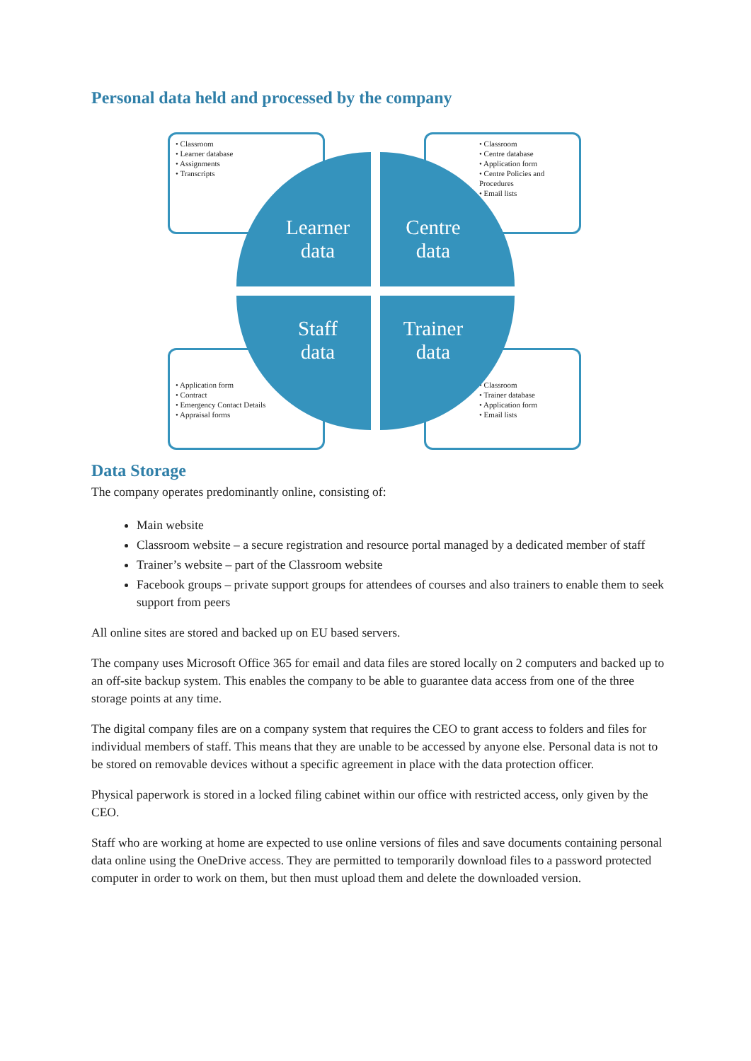Personal data held and processed by the company
• Classroom
• Learner database
• Assignments
• Transcripts
• Classroom
• Centre database
• Application form
• Centre Policies and Procedures
• Email lists
• Application form
• Contract
• Emergency Contact Details
• Appraisal forms
• Classroom
• Trainer database
• Application form
• Email lists
Learner
data
Centre
data
Staff
data
Trainer
data
Data Storage
The company operates predominantly online, consisting of:
Main website
Classroom website – a secure registration and resource portal managed by a dedicated member of staff
Trainer’s website – part of the Classroom website
Facebook groups – private support groups for attendees of courses and also trainers to enable them to seek support from peers
All online sites are stored and backed up on EU based servers.
The company uses Microsoft Office 365 for email and data files are stored locally on 2 computers and backed up to an off-site backup system. This enables the company to be able to guarantee data access from one of the three storage points at any time.
The digital company files are on a company system that requires the CEO to grant access to folders and files for individual members of staff. This means that they are unable to be accessed by anyone else. Personal data is not to be stored on removable devices without a specific agreement in place with the data protection officer.
Physical paperwork is stored in a locked filing cabinet within our office with restricted access, only given by the CEO.
Staff who are working at home are expected to use online versions of files and save documents containing personal data online using the OneDrive access. They are permitted to temporarily download files to a password protected computer in order to work on them, but then must upload them and delete the downloaded version.